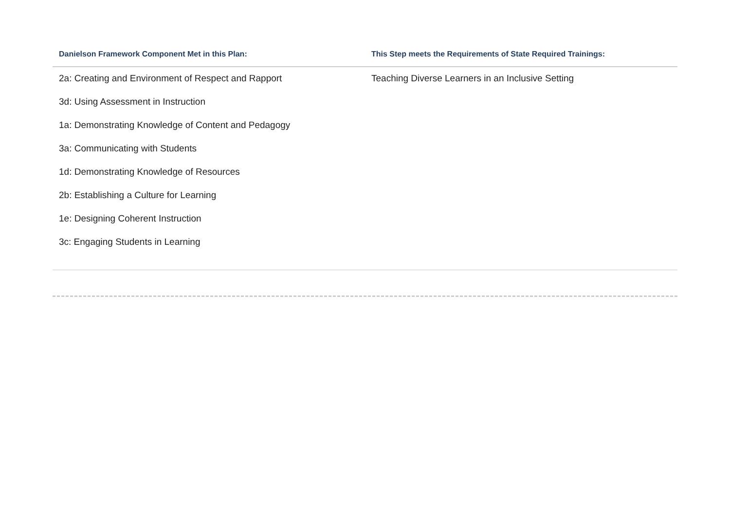| Danielson Framework Component Met in this Plan: | This Step meets the Requirements of State Required Trainings: |
| --- | --- |
| 2a: Creating and Environment of Respect and Rapport 3d: Using Assessment in Instruction 1a: Demonstrating Knowledge of Content and Pedagogy 3a: Communicating with Students 1d: Demonstrating Knowledge of Resources 2b: Establishing a Culture for Learning 1e: Designing Coherent Instruction 3c: Engaging Students in Learning | Teaching Diverse Learners in an Inclusive Setting |